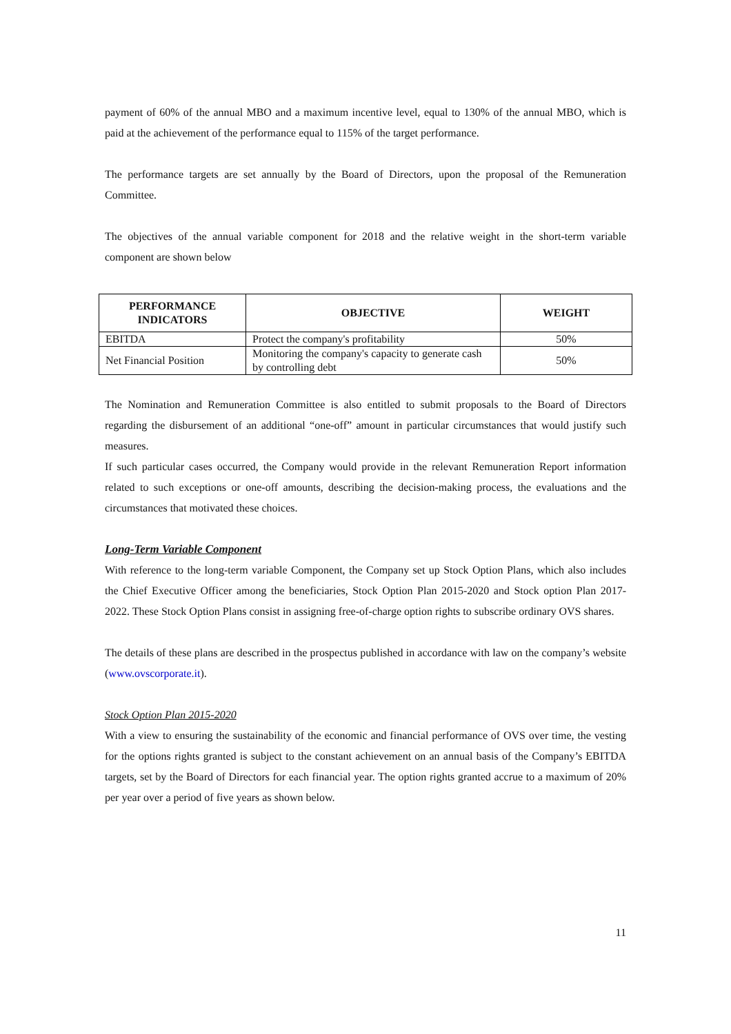payment of 60% of the annual MBO and a maximum incentive level, equal to 130% of the annual MBO, which is paid at the achievement of the performance equal to 115% of the target performance.
The performance targets are set annually by the Board of Directors, upon the proposal of the Remuneration Committee.
The objectives of the annual variable component for 2018 and the relative weight in the short-term variable component are shown below
| PERFORMANCE INDICATORS | OBJECTIVE | WEIGHT |
| --- | --- | --- |
| EBITDA | Protect the company's profitability | 50% |
| Net Financial Position | Monitoring the company's capacity to generate cash by controlling debt | 50% |
The Nomination and Remuneration Committee is also entitled to submit proposals to the Board of Directors regarding the disbursement of an additional “one-off” amount in particular circumstances that would justify such measures.
If such particular cases occurred, the Company would provide in the relevant Remuneration Report information related to such exceptions or one-off amounts, describing the decision-making process, the evaluations and the circumstances that motivated these choices.
Long-Term Variable Component
With reference to the long-term variable Component, the Company set up Stock Option Plans, which also includes the Chief Executive Officer among the beneficiaries, Stock Option Plan 2015-2020 and Stock option Plan 2017- 2022. These Stock Option Plans consist in assigning free-of-charge option rights to subscribe ordinary OVS shares.
The details of these plans are described in the prospectus published in accordance with law on the company’s website (www.ovscorporate.it).
Stock Option Plan 2015-2020
With a view to ensuring the sustainability of the economic and financial performance of OVS over time, the vesting for the options rights granted is subject to the constant achievement on an annual basis of the Company’s EBITDA targets, set by the Board of Directors for each financial year. The option rights granted accrue to a maximum of 20% per year over a period of five years as shown below.
11